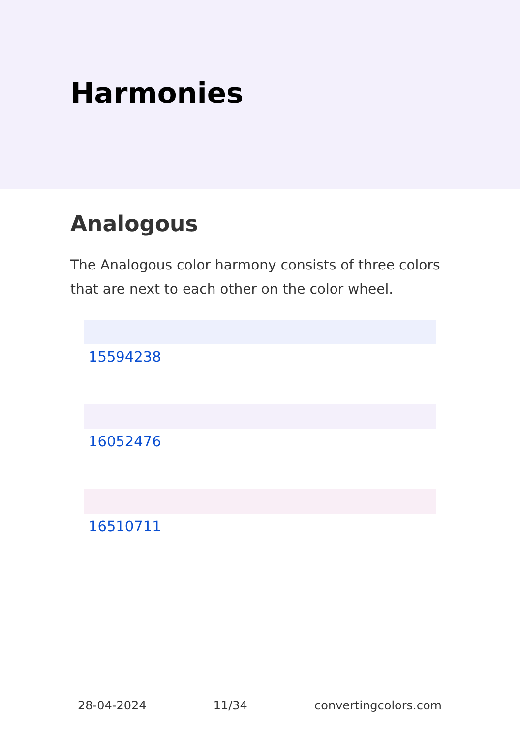Harmonies
Analogous
The Analogous color harmony consists of three colors that are next to each other on the color wheel.
15594238
16052476
16510711
28-04-2024 11/34 convertingcolors.com